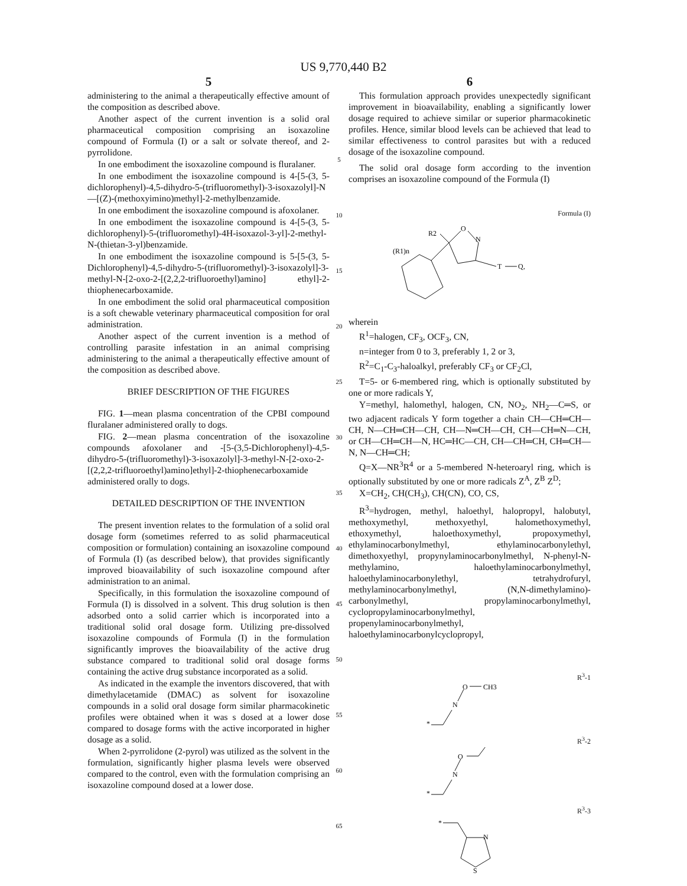US 9,770,440 B2
5
administering to the animal a therapeutically effective amount of the composition as described above.
Another aspect of the current invention is a solid oral pharmaceutical composition comprising an isoxazoline compound of Formula (I) or a salt or solvate thereof, and 2-pyrrolidone.
In one embodiment the isoxazoline compound is fluralaner.
In one embodiment the isoxazoline compound is 4-[5-(3, 5-dichlorophenyl)-4,5-dihydro-5-(trifluoromethyl)-3-isoxazolyl]-N—[(Z)-(methoxyimino)methyl]-2-methylbenzamide.
In one embodiment the isoxazoline compound is afoxolaner.
In one embodiment the isoxazoline compound is 4-[5-(3, 5-dichlorophenyl)-5-(trifluoromethyl)-4H-isoxazol-3-yl]-2-methyl-N-(thietan-3-yl)benzamide.
In one embodiment the isoxazoline compound is 5-[5-(3, 5-Dichlorophenyl)-4,5-dihydro-5-(trifluoromethyl)-3-isoxazolyl]-3-methyl-N-[2-oxo-2-[(2,2,2-trifluoroethyl)amino] ethyl]-2-thiophenecarboxamide.
In one embodiment the solid oral pharmaceutical composition is a soft chewable veterinary pharmaceutical composition for oral administration.
Another aspect of the current invention is a method of controlling parasite infestation in an animal comprising administering to the animal a therapeutically effective amount of the composition as described above.
BRIEF DESCRIPTION OF THE FIGURES
FIG. 1—mean plasma concentration of the CPBI compound fluralaner administered orally to dogs.
FIG. 2—mean plasma concentration of the isoxazoline compounds afoxolaner and -[5-(3,5-Dichlorophenyl)-4,5-dihydro-5-(trifluoromethyl)-3-isoxazolyl]-3-methyl-N-[2-oxo-2-[(2,2,2-trifluoroethyl)amino]ethyl]-2-thiophenecarboxamide administered orally to dogs.
DETAILED DESCRIPTION OF THE INVENTION
The present invention relates to the formulation of a solid oral dosage form (sometimes referred to as solid pharmaceutical composition or formulation) containing an isoxazoline compound of Formula (I) (as described below), that provides significantly improved bioavailability of such isoxazoline compound after administration to an animal.
Specifically, in this formulation the isoxazoline compound of Formula (I) is dissolved in a solvent. This drug solution is then adsorbed onto a solid carrier which is incorporated into a traditional solid oral dosage form. Utilizing pre-dissolved isoxazoline compounds of Formula (I) in the formulation significantly improves the bioavailability of the active drug substance compared to traditional solid oral dosage forms containing the active drug substance incorporated as a solid.
As indicated in the example the inventors discovered, that with dimethylacetamide (DMAC) as solvent for isoxazoline compounds in a solid oral dosage form similar pharmacokinetic profiles were obtained when it was s dosed at a lower dose compared to dosage forms with the active incorporated in higher dosage as a solid.
When 2-pyrrolidone (2-pyrol) was utilized as the solvent in the formulation, significantly higher plasma levels were observed compared to the control, even with the formulation comprising an isoxazoline compound dosed at a lower dose.
5
10
15
20
25
30
35
40
45
50
55
60
65
6
This formulation approach provides unexpectedly significant improvement in bioavailability, enabling a significantly lower dosage required to achieve similar or superior pharmacokinetic profiles. Hence, similar blood levels can be achieved that lead to similar effectiveness to control parasites but with a reduced dosage of the isoxazoline compound.
The solid oral dosage form according to the invention comprises an isoxazoline compound of the Formula (I)
Formula (I)
O
N
R2
(R1)n
T
Q,
wherein
R<sup>1</sup>=halogen, CF<sub>3</sub>, OCF<sub>3</sub>, CN,
n=integer from 0 to 3, preferably 1, 2 or 3,
R<sup>2</sup>=C<sub>1</sub>-C<sub>3</sub>-haloalkyl, preferably CF<sub>3</sub> or CF<sub>2</sub>Cl,
T=5- or 6-membered ring, which is optionally substituted by one or more radicals Y,
Y=methyl, halomethyl, halogen, CN, NO<sub>2</sub>, NH<sub>2</sub>—C═S, or two adjacent radicals Y form together a chain CH—CH═CH—CH, N—CH═CH—CH, CH—N═CH—CH, CH—CH═N—CH, or CH—CH═CH—N, HC═HC—CH, CH—CH═CH, CH═CH—N, N—CH═CH;
Q=X—NR<sup>3</sup>R<sup>4</sup> or a 5-membered N-heteroaryl ring, which is optionally substituted by one or more radicals Z<sup>A</sup>, Z<sup>B</sup> Z<sup>D</sup>;
X=CH<sub>2</sub>, CH(CH<sub>3</sub>), CH(CN), CO, CS,
R<sup>3</sup>=hydrogen, methyl, haloethyl, halopropyl, halobutyl, methoxymethyl, methoxyethyl, halomethoxymethyl, ethoxymethyl, haloethoxymethyl, propoxymethyl, ethylaminocarbonylmethyl, ethylaminocarbonylethyl, dimethoxyethyl, propynylaminocarbonylmethyl, N-phenyl-N-methylamino, haloethylaminocarbonylmethyl, haloethylaminocarbonylethyl, tetrahydrofuryl, methylaminocarbonylmethyl, (N,N-dimethylamino)-carbonylmethyl, propylaminocarbonylmethyl, cyclopropylaminocarbonylmethyl, propenylaminocarbonylmethyl, haloethylaminocarbonylcyclopropyl,
R<sup>3</sup>-1
*
N
O
CH3
R<sup>3</sup>-2
*
N
O
R<sup>3</sup>-3
*
N
S